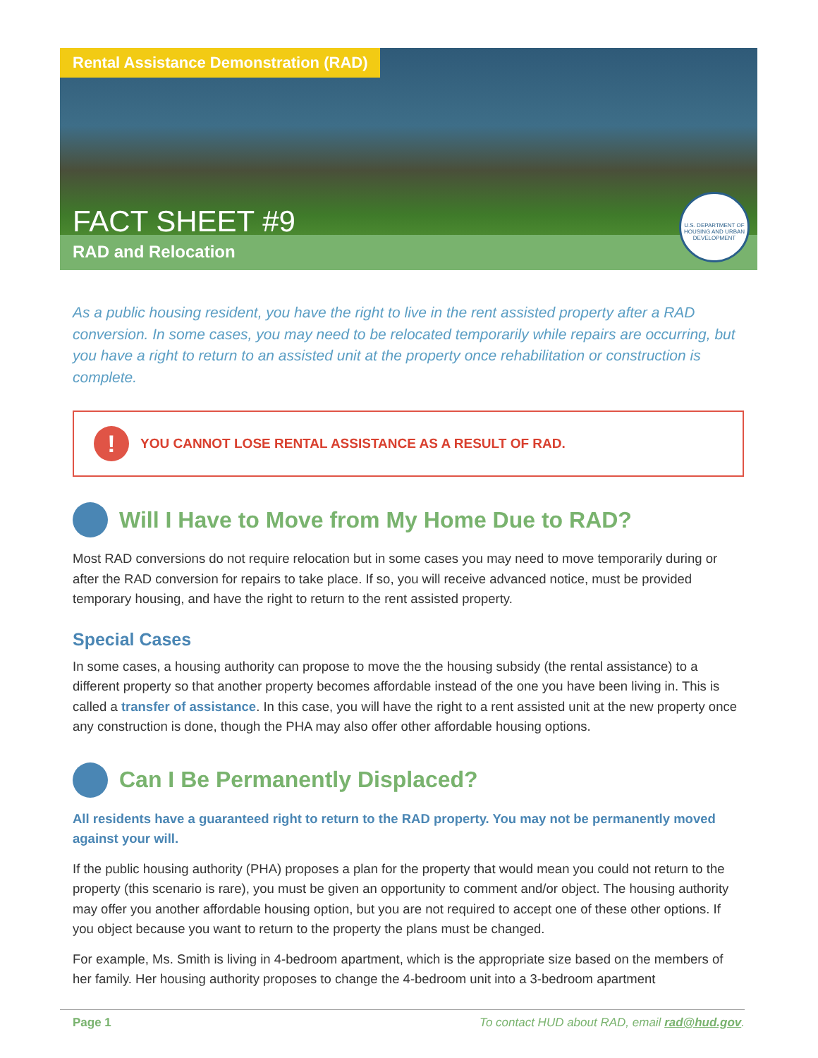Rental Assistance Demonstration (RAD)
FACT SHEET #9
RAD and Relocation
U.S. DEPARTMENT OF HOUSING AND URBAN DEVELOPMENT
As a public housing resident, you have the right to live in the rent assisted property after a RAD conversion. In some cases, you may need to be relocated temporarily while repairs are occurring, but you have a right to return to an assisted unit at the property once rehabilitation or construction is complete.
! YOU CANNOT LOSE RENTAL ASSISTANCE AS A RESULT OF RAD.
Will I Have to Move from My Home Due to RAD?
Most RAD conversions do not require relocation but in some cases you may need to move temporarily during or after the RAD conversion for repairs to take place. If so, you will receive advanced notice, must be provided temporary housing, and have the right to return to the rent assisted property.
Special Cases
In some cases, a housing authority can propose to move the the housing subsidy (the rental assistance) to a different property so that another property becomes affordable instead of the one you have been living in. This is called a transfer of assistance. In this case, you will have the right to a rent assisted unit at the new property once any construction is done, though the PHA may also offer other affordable housing options.
Can I Be Permanently Displaced?
All residents have a guaranteed right to return to the RAD property. You may not be permanently moved against your will.
If the public housing authority (PHA) proposes a plan for the property that would mean you could not return to the property (this scenario is rare), you must be given an opportunity to comment and/or object. The housing authority may offer you another affordable housing option, but you are not required to accept one of these other options. If you object because you want to return to the property the plans must be changed.
For example, Ms. Smith is living in 4-bedroom apartment, which is the appropriate size based on the members of her family. Her housing authority proposes to change the 4-bedroom unit into a 3-bedroom apartment
Page 1 To contact HUD about RAD, email rad@hud.gov.